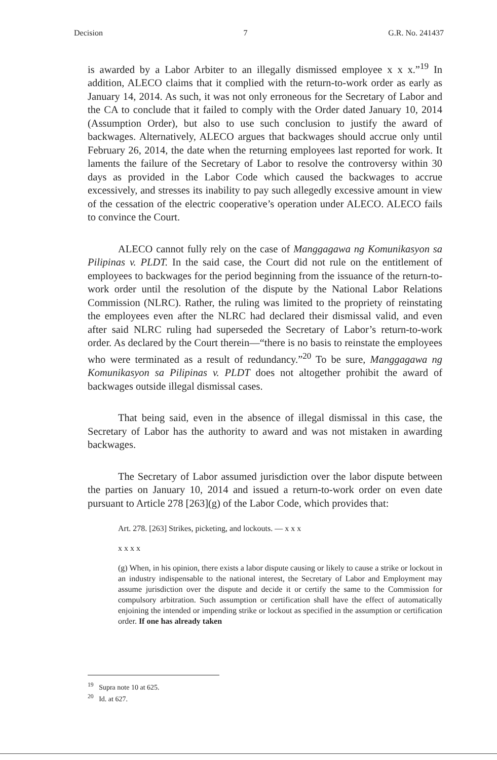Decision 7 G.R. No. 241437
is awarded by a Labor Arbiter to an illegally dismissed employee x x x.”<sup>19</sup> In addition, ALECO claims that it complied with the return-to-work order as early as January 14, 2014. As such, it was not only erroneous for the Secretary of Labor and the CA to conclude that it failed to comply with the Order dated January 10, 2014 (Assumption Order), but also to use such conclusion to justify the award of backwages. Alternatively, ALECO argues that backwages should accrue only until February 26, 2014, the date when the returning employees last reported for work. It laments the failure of the Secretary of Labor to resolve the controversy within 30 days as provided in the Labor Code which caused the backwages to accrue excessively, and stresses its inability to pay such allegedly excessive amount in view of the cessation of the electric cooperative’s operation under ALECO. ALECO fails to convince the Court.
ALECO cannot fully rely on the case of Manggagawa ng Komunikasyon sa Pilipinas v. PLDT. In the said case, the Court did not rule on the entitlement of employees to backwages for the period beginning from the issuance of the return-to-work order until the resolution of the dispute by the National Labor Relations Commission (NLRC). Rather, the ruling was limited to the propriety of reinstating the employees even after the NLRC had declared their dismissal valid, and even after said NLRC ruling had superseded the Secretary of Labor’s return-to-work order. As declared by the Court therein—“there is no basis to reinstate the employees who were terminated as a result of redundancy.”<sup>20</sup> To be sure, Manggagawa ng Komunikasyon sa Pilipinas v. PLDT does not altogether prohibit the award of backwages outside illegal dismissal cases.
That being said, even in the absence of illegal dismissal in this case, the Secretary of Labor has the authority to award and was not mistaken in awarding backwages.
The Secretary of Labor assumed jurisdiction over the labor dispute between the parties on January 10, 2014 and issued a return-to-work order on even date pursuant to Article 278 [263](g) of the Labor Code, which provides that:
Art. 278. [263] Strikes, picketing, and lockouts. — x x x
x x x x
(g) When, in his opinion, there exists a labor dispute causing or likely to cause a strike or lockout in an industry indispensable to the national interest, the Secretary of Labor and Employment may assume jurisdiction over the dispute and decide it or certify the same to the Commission for compulsory arbitration. Such assumption or certification shall have the effect of automatically enjoining the intended or impending strike or lockout as specified in the assumption or certification order. If one has already taken
<sup>19</sup> Supra note 10 at 625.
<sup>20</sup> Id. at 627.